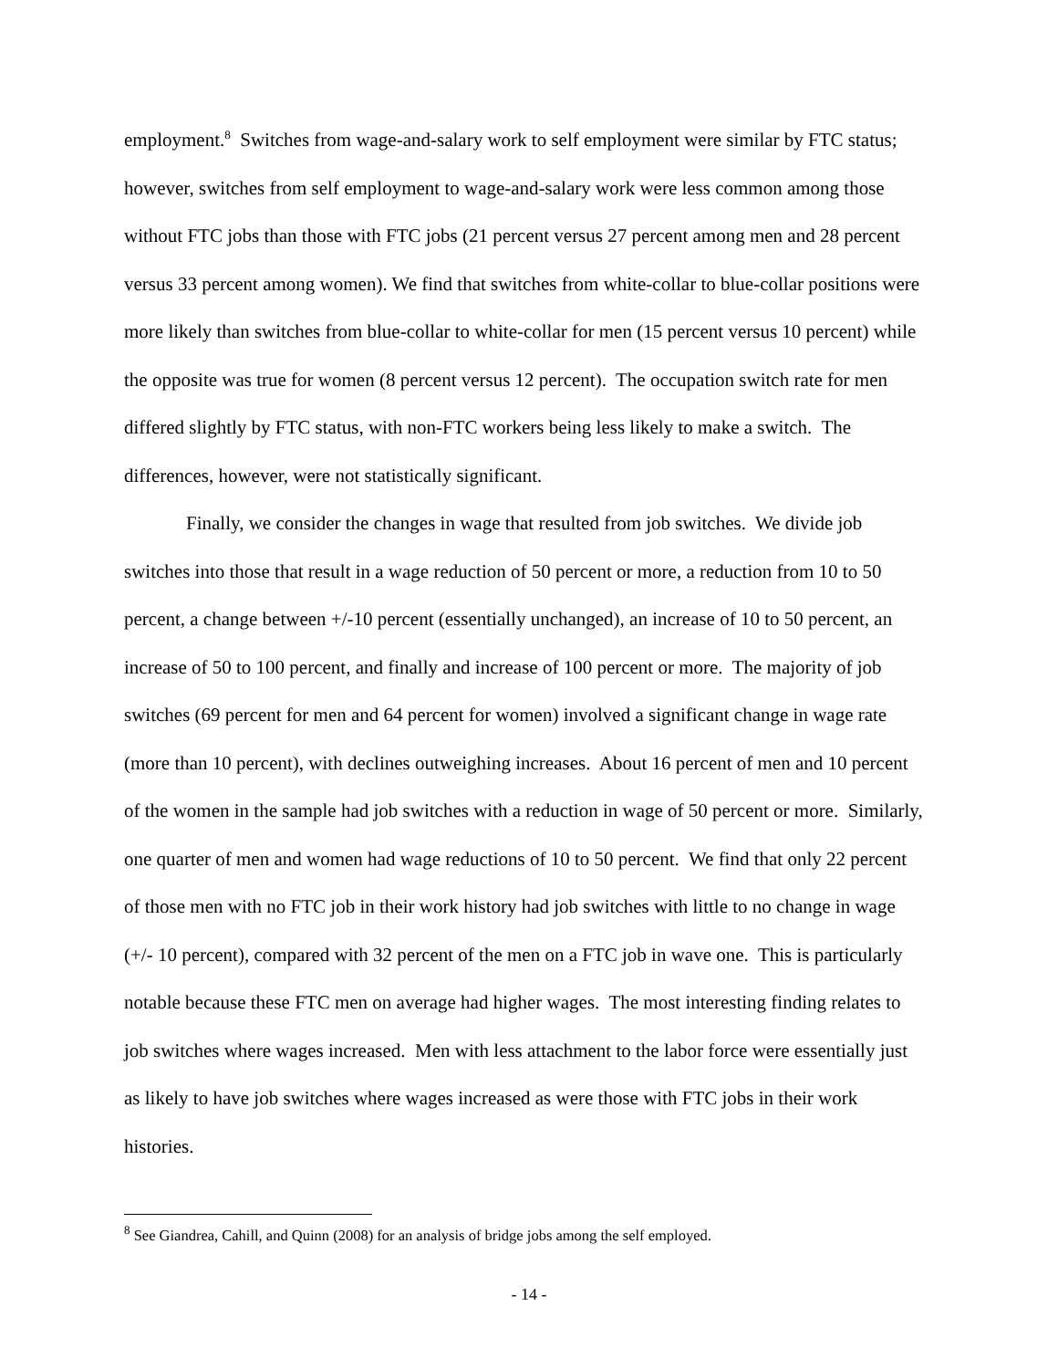employment.<sup>8</sup> Switches from wage-and-salary work to self employment were similar by FTC status; however, switches from self employment to wage-and-salary work were less common among those without FTC jobs than those with FTC jobs (21 percent versus 27 percent among men and 28 percent versus 33 percent among women). We find that switches from white-collar to blue-collar positions were more likely than switches from blue-collar to white-collar for men (15 percent versus 10 percent) while the opposite was true for women (8 percent versus 12 percent). The occupation switch rate for men differed slightly by FTC status, with non-FTC workers being less likely to make a switch. The differences, however, were not statistically significant.
Finally, we consider the changes in wage that resulted from job switches. We divide job switches into those that result in a wage reduction of 50 percent or more, a reduction from 10 to 50 percent, a change between +/-10 percent (essentially unchanged), an increase of 10 to 50 percent, an increase of 50 to 100 percent, and finally and increase of 100 percent or more. The majority of job switches (69 percent for men and 64 percent for women) involved a significant change in wage rate (more than 10 percent), with declines outweighing increases. About 16 percent of men and 10 percent of the women in the sample had job switches with a reduction in wage of 50 percent or more. Similarly, one quarter of men and women had wage reductions of 10 to 50 percent. We find that only 22 percent of those men with no FTC job in their work history had job switches with little to no change in wage (+/- 10 percent), compared with 32 percent of the men on a FTC job in wave one. This is particularly notable because these FTC men on average had higher wages. The most interesting finding relates to job switches where wages increased. Men with less attachment to the labor force were essentially just as likely to have job switches where wages increased as were those with FTC jobs in their work histories.
<sup>8</sup> See Giandrea, Cahill, and Quinn (2008) for an analysis of bridge jobs among the self employed.
- 14 -